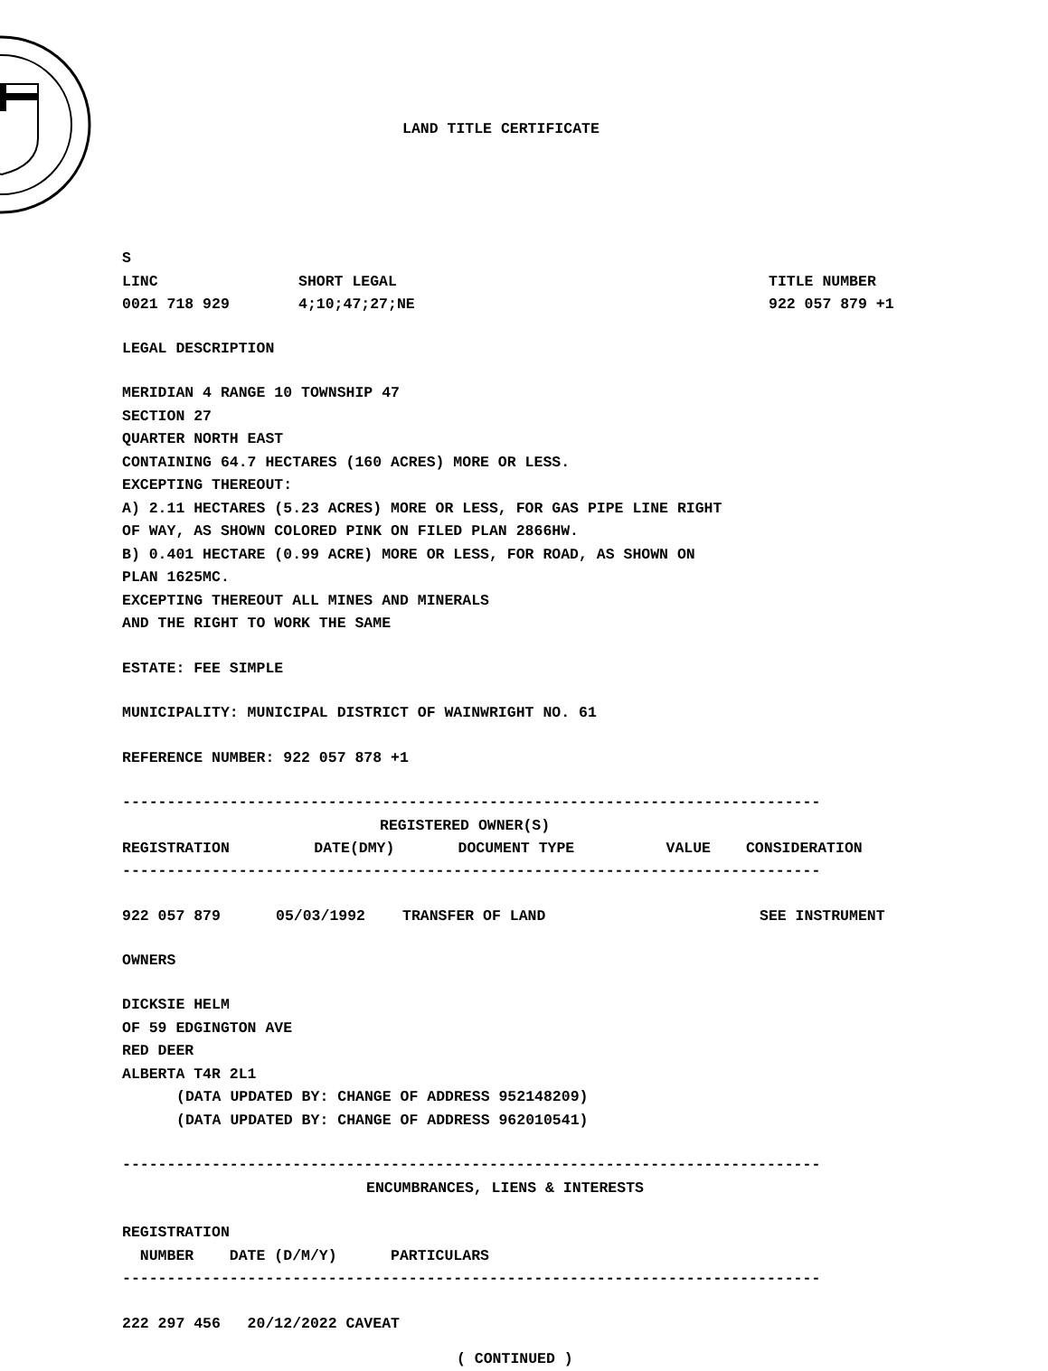LAND TITLE CERTIFICATE
S
| LINC | SHORT LEGAL | TITLE NUMBER |
| 0021 718 929 | 4;10;47;27;NE | 922 057 879 +1 |
LEGAL DESCRIPTION
MERIDIAN 4 RANGE 10 TOWNSHIP 47
SECTION 27
QUARTER NORTH EAST
CONTAINING 64.7 HECTARES (160 ACRES) MORE OR LESS.
EXCEPTING THEREOUT:
A) 2.11 HECTARES (5.23 ACRES) MORE OR LESS, FOR GAS PIPE LINE RIGHT
OF WAY, AS SHOWN COLORED PINK ON FILED PLAN 2866HW.
B) 0.401 HECTARE (0.99 ACRE) MORE OR LESS, FOR ROAD, AS SHOWN ON
PLAN 1625MC.
EXCEPTING THEREOUT ALL MINES AND MINERALS
AND THE RIGHT TO WORK THE SAME
ESTATE: FEE SIMPLE
MUNICIPALITY: MUNICIPAL DISTRICT OF WAINWRIGHT NO. 61
REFERENCE NUMBER: 922 057 878 +1
------------------------------------------------------------------------------
REGISTERED OWNER(S)
| REGISTRATION | DATE(DMY) | DOCUMENT TYPE | VALUE | CONSIDERATION |
| --- | --- | --- | --- | --- |
------------------------------------------------------------------------------
| 922 057 879 | 05/03/1992 | TRANSFER OF LAND | SEE INSTRUMENT |
OWNERS
DICKSIE HELM
OF 59 EDGINGTON AVE
RED DEER
ALBERTA T4R 2L1
(DATA UPDATED BY: CHANGE OF ADDRESS 952148209)
(DATA UPDATED BY: CHANGE OF ADDRESS 962010541)
------------------------------------------------------------------------------
ENCUMBRANCES, LIENS & INTERESTS
REGISTRATION
NUMBER DATE (D/M/Y) PARTICULARS
------------------------------------------------------------------------------
222 297 456 20/12/2022 CAVEAT
( CONTINUED )